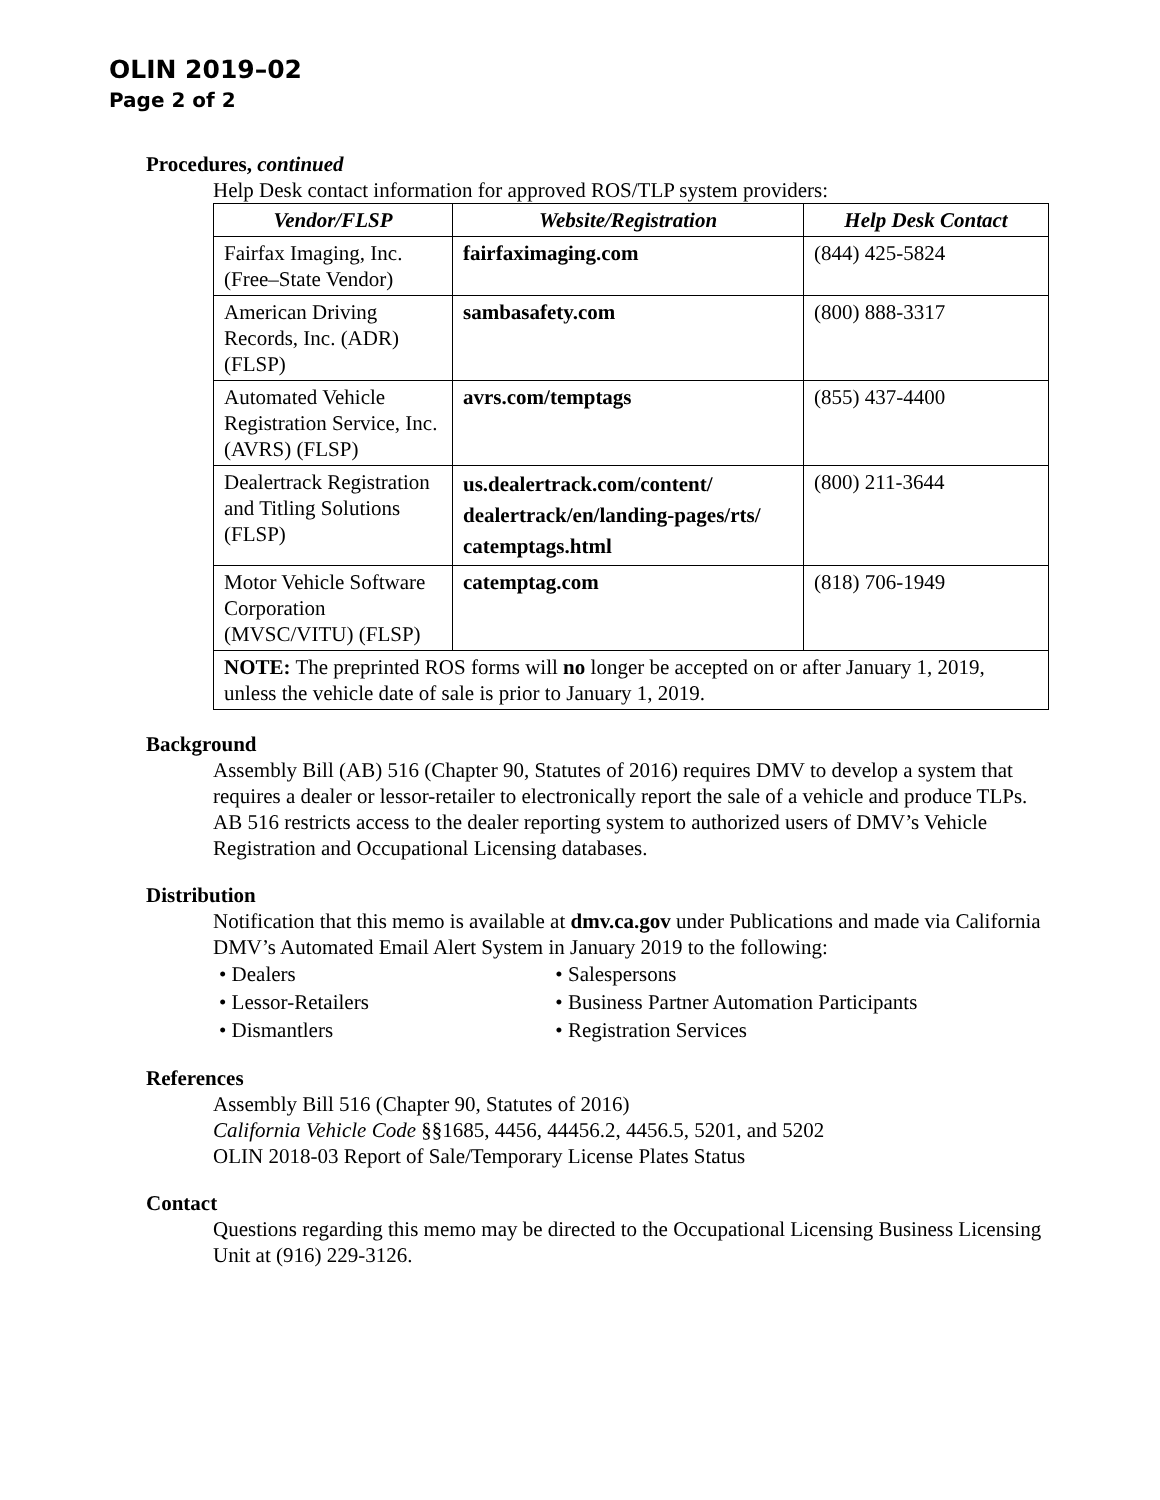OLIN 2019–02
Page 2 of 2
Procedures, continued
Help Desk contact information for approved ROS/TLP system providers:
| Vendor/FLSP | Website/Registration | Help Desk Contact |
| --- | --- | --- |
| Fairfax Imaging, Inc. (Free–State Vendor) | fairfaximaging.com | (844) 425-5824 |
| American Driving Records, Inc. (ADR) (FLSP) | sambasafety.com | (800) 888-3317 |
| Automated Vehicle Registration Service, Inc. (AVRS) (FLSP) | avrs.com/temptags | (855) 437-4400 |
| Dealertrack Registration and Titling Solutions (FLSP) | us.dealertrack.com/content/ dealertrack/en/landing-pages/rts/ catemptags.html | (800) 211-3644 |
| Motor Vehicle Software Corporation (MVSC/VITU) (FLSP) | catemptag.com | (818) 706-1949 |
| NOTE: The preprinted ROS forms will no longer be accepted on or after January 1, 2019, unless the vehicle date of sale is prior to January 1, 2019. | | |
Background
Assembly Bill (AB) 516 (Chapter 90, Statutes of 2016) requires DMV to develop a system that requires a dealer or lessor-retailer to electronically report the sale of a vehicle and produce TLPs. AB 516 restricts access to the dealer reporting system to authorized users of DMV’s Vehicle Registration and Occupational Licensing databases.
Distribution
Notification that this memo is available at dmv.ca.gov under Publications and made via California DMV’s Automated Email Alert System in January 2019 to the following:
• Dealers
• Lessor-Retailers
• Dismantlers
• Salespersons
• Business Partner Automation Participants
• Registration Services
References
Assembly Bill 516 (Chapter 90, Statutes of 2016)
California Vehicle Code §§1685, 4456, 44456.2, 4456.5, 5201, and 5202
OLIN 2018-03 Report of Sale/Temporary License Plates Status
Contact
Questions regarding this memo may be directed to the Occupational Licensing Business Licensing Unit at (916) 229-3126.